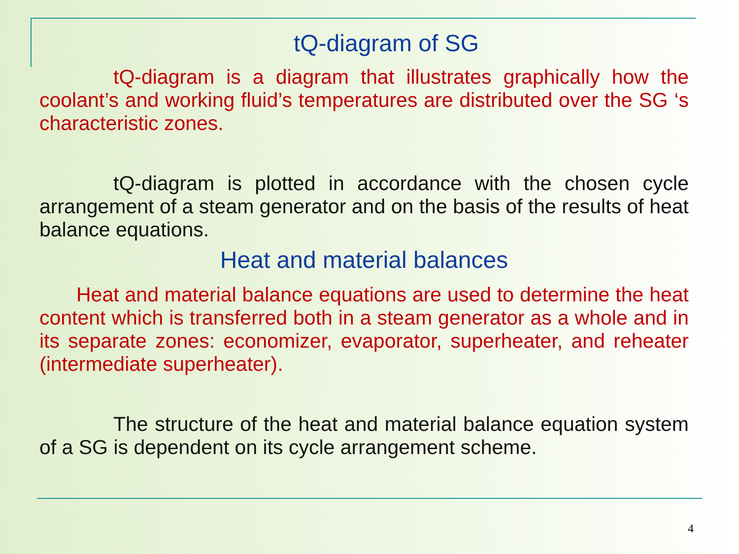tQ-diagram of SG
tQ-diagram is a diagram that illustrates graphically how the coolant’s and working fluid’s temperatures are distributed over the SG ‘s characteristic zones.
tQ-diagram is plotted in accordance with the chosen cycle arrangement of a steam generator and on the basis of the results of heat balance equations.
Heat and material balances
Heat and material balance equations are used to determine the heat content which is transferred both in a steam generator as a whole and in its separate zones: economizer, evaporator, superheater, and reheater (intermediate superheater).
The structure of the heat and material balance equation system of a SG is dependent on its cycle arrangement scheme.
4